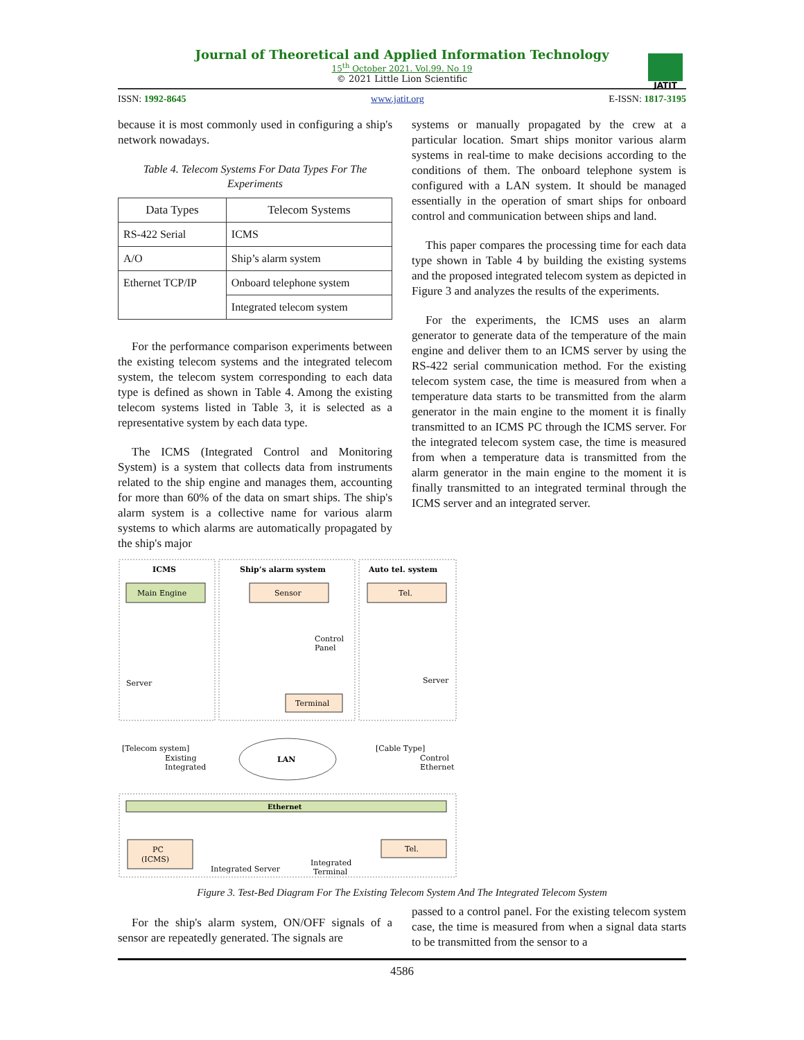Journal of Theoretical and Applied Information Technology
15<sup>th</sup> October 2021. Vol.99. No 19
© 2021 Little Lion Scientific
JATIT
ISSN: 1992-8645 www.jatit.org E-ISSN: 1817-3195
because it is most commonly used in configuring a ship's network nowadays.
Table 4. Telecom Systems For Data Types For The Experiments
| Data Types | Telecom Systems |
| --- | --- |
| RS-422 Serial | ICMS |
| A/O | Ship’s alarm system |
| Ethernet TCP/IP | Onboard telephone system |
| | Integrated telecom system |
For the performance comparison experiments between the existing telecom systems and the integrated telecom system, the telecom system corresponding to each data type is defined as shown in Table 4. Among the existing telecom systems listed in Table 3, it is selected as a representative system by each data type.
The ICMS (Integrated Control and Monitoring System) is a system that collects data from instruments related to the ship engine and manages them, accounting for more than 60% of the data on smart ships. The ship's alarm system is a collective name for various alarm systems to which alarms are automatically propagated by the ship's major
systems or manually propagated by the crew at a particular location. Smart ships monitor various alarm systems in real-time to make decisions according to the conditions of them. The onboard telephone system is configured with a LAN system. It should be managed essentially in the operation of smart ships for onboard control and communication between ships and land.
This paper compares the processing time for each data type shown in Table 4 by building the existing systems and the proposed integrated telecom system as depicted in Figure 3 and analyzes the results of the experiments.
For the experiments, the ICMS uses an alarm generator to generate data of the temperature of the main engine and deliver them to an ICMS server by using the RS-422 serial communication method. For the existing telecom system case, the time is measured from when a temperature data starts to be transmitted from the alarm generator in the main engine to the moment it is finally transmitted to an ICMS PC through the ICMS server. For the integrated telecom system case, the time is measured from when a temperature data is transmitted from the alarm generator in the main engine to the moment it is finally transmitted to an integrated terminal through the ICMS server and an integrated server.
ICMS
Ship’s alarm system
Auto tel. system
Main Engine
Sensor
Tel.
Control
Panel
Server
Server
Terminal
[Telecom system]
Existing
Integrated
[Cable Type]
Control
Ethernet
LAN
Ethernet
PC
(ICMS)
Integrated Server
Integrated
Terminal
Tel.
Figure 3. Test-Bed Diagram For The Existing Telecom System And The Integrated Telecom System
For the ship's alarm system, ON/OFF signals of a sensor are repeatedly generated. The signals are
passed to a control panel. For the existing telecom system case, the time is measured from when a signal data starts to be transmitted from the sensor to a
4586